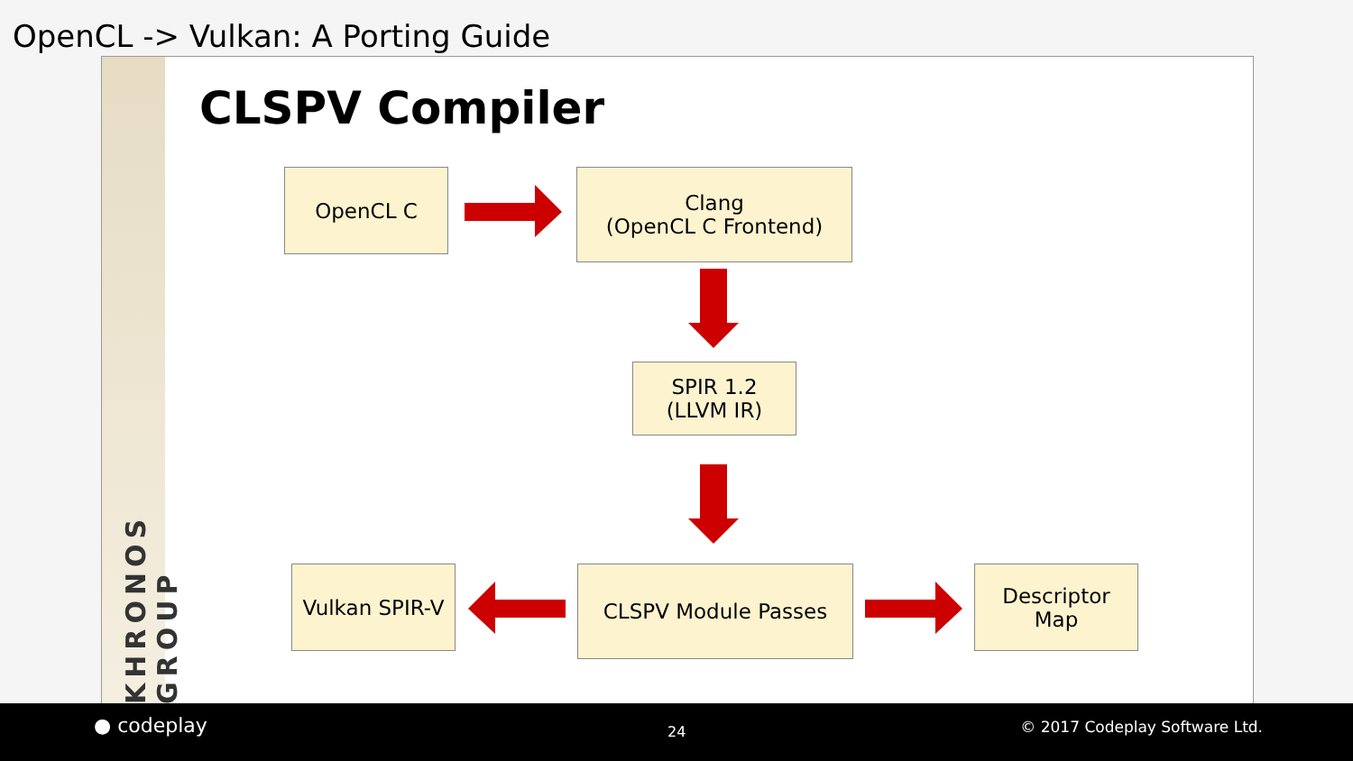OpenCL -> Vulkan: A Porting Guide
KHRONOS GROUP
CLSPV Compiler
OpenCL C
Clang
(OpenCL C Frontend)
SPIR 1.2
(LLVM IR)
Vulkan SPIR-V CLSPV Module Passes
Descriptor
Map
● codeplay 24 © 2017 Codeplay Software Ltd.